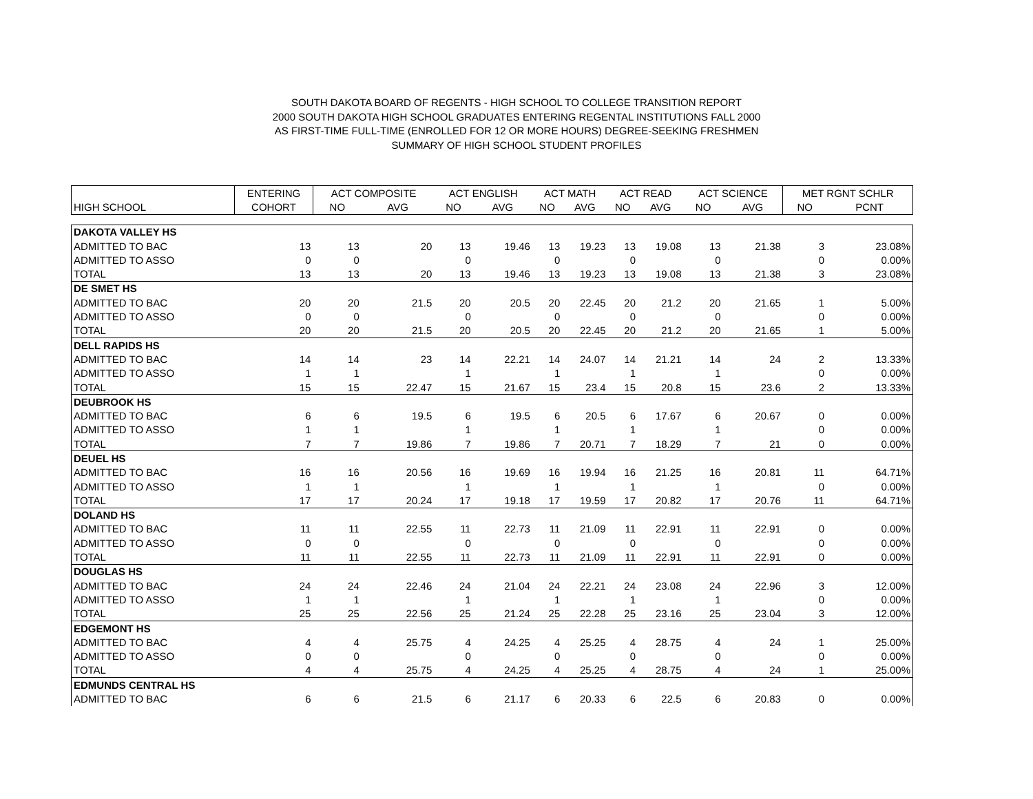SOUTH DAKOTA BOARD OF REGENTS - HIGH SCHOOL TO COLLEGE TRANSITION REPORT
2000 SOUTH DAKOTA HIGH SCHOOL GRADUATES ENTERING REGENTAL INSTITUTIONS FALL 2000
AS FIRST-TIME FULL-TIME (ENROLLED FOR 12 OR MORE HOURS) DEGREE-SEEKING FRESHMEN
SUMMARY OF HIGH SCHOOL STUDENT PROFILES
| | ENTERING | ACT COMPOSITE | | ACT ENGLISH | | ACT MATH | | ACT READ | | ACT SCIENCE | | MET RGNT SCHLR | |
| --- | --- | --- | --- | --- | --- | --- | --- | --- | --- | --- | --- | --- | --- |
| HIGH SCHOOL | COHORT | NO | AVG | NO | AVG | NO | AVG | NO | AVG | NO | AVG | NO | PCNT |
| DAKOTA VALLEY HS | | | | | | | | | | | | | |
| ADMITTED TO BAC | 13 | 13 | 20 | 13 | 19.46 | 13 | 19.23 | 13 | 19.08 | 13 | 21.38 | 3 | 23.08% |
| ADMITTED TO ASSO | 0 | 0 | | 0 | | 0 | | 0 | | 0 | | 0 | 0.00% |
| TOTAL | 13 | 13 | 20 | 13 | 19.46 | 13 | 19.23 | 13 | 19.08 | 13 | 21.38 | 3 | 23.08% |
| DE SMET HS | | | | | | | | | | | | | |
| ADMITTED TO BAC | 20 | 20 | 21.5 | 20 | 20.5 | 20 | 22.45 | 20 | 21.2 | 20 | 21.65 | 1 | 5.00% |
| ADMITTED TO ASSO | 0 | 0 | | 0 | | 0 | | 0 | | 0 | | 0 | 0.00% |
| TOTAL | 20 | 20 | 21.5 | 20 | 20.5 | 20 | 22.45 | 20 | 21.2 | 20 | 21.65 | 1 | 5.00% |
| DELL RAPIDS HS | | | | | | | | | | | | | |
| ADMITTED TO BAC | 14 | 14 | 23 | 14 | 22.21 | 14 | 24.07 | 14 | 21.21 | 14 | 24 | 2 | 13.33% |
| ADMITTED TO ASSO | 1 | 1 | | 1 | | 1 | | 1 | | 1 | | 0 | 0.00% |
| TOTAL | 15 | 15 | 22.47 | 15 | 21.67 | 15 | 23.4 | 15 | 20.8 | 15 | 23.6 | 2 | 13.33% |
| DEUBROOK HS | | | | | | | | | | | | | |
| ADMITTED TO BAC | 6 | 6 | 19.5 | 6 | 19.5 | 6 | 20.5 | 6 | 17.67 | 6 | 20.67 | 0 | 0.00% |
| ADMITTED TO ASSO | 1 | 1 | | 1 | | 1 | | 1 | | 1 | | 0 | 0.00% |
| TOTAL | 7 | 7 | 19.86 | 7 | 19.86 | 7 | 20.71 | 7 | 18.29 | 7 | 21 | 0 | 0.00% |
| DEUEL HS | | | | | | | | | | | | | |
| ADMITTED TO BAC | 16 | 16 | 20.56 | 16 | 19.69 | 16 | 19.94 | 16 | 21.25 | 16 | 20.81 | 11 | 64.71% |
| ADMITTED TO ASSO | 1 | 1 | | 1 | | 1 | | 1 | | 1 | | 0 | 0.00% |
| TOTAL | 17 | 17 | 20.24 | 17 | 19.18 | 17 | 19.59 | 17 | 20.82 | 17 | 20.76 | 11 | 64.71% |
| DOLAND HS | | | | | | | | | | | | | |
| ADMITTED TO BAC | 11 | 11 | 22.55 | 11 | 22.73 | 11 | 21.09 | 11 | 22.91 | 11 | 22.91 | 0 | 0.00% |
| ADMITTED TO ASSO | 0 | 0 | | 0 | | 0 | | 0 | | 0 | | 0 | 0.00% |
| TOTAL | 11 | 11 | 22.55 | 11 | 22.73 | 11 | 21.09 | 11 | 22.91 | 11 | 22.91 | 0 | 0.00% |
| DOUGLAS HS | | | | | | | | | | | | | |
| ADMITTED TO BAC | 24 | 24 | 22.46 | 24 | 21.04 | 24 | 22.21 | 24 | 23.08 | 24 | 22.96 | 3 | 12.00% |
| ADMITTED TO ASSO | 1 | 1 | | 1 | | 1 | | 1 | | 1 | | 0 | 0.00% |
| TOTAL | 25 | 25 | 22.56 | 25 | 21.24 | 25 | 22.28 | 25 | 23.16 | 25 | 23.04 | 3 | 12.00% |
| EDGEMONT HS | | | | | | | | | | | | | |
| ADMITTED TO BAC | 4 | 4 | 25.75 | 4 | 24.25 | 4 | 25.25 | 4 | 28.75 | 4 | 24 | 1 | 25.00% |
| ADMITTED TO ASSO | 0 | 0 | | 0 | | 0 | | 0 | | 0 | | 0 | 0.00% |
| TOTAL | 4 | 4 | 25.75 | 4 | 24.25 | 4 | 25.25 | 4 | 28.75 | 4 | 24 | 1 | 25.00% |
| EDMUNDS CENTRAL HS | | | | | | | | | | | | | |
| ADMITTED TO BAC | 6 | 6 | 21.5 | 6 | 21.17 | 6 | 20.33 | 6 | 22.5 | 6 | 20.83 | 0 | 0.00% |